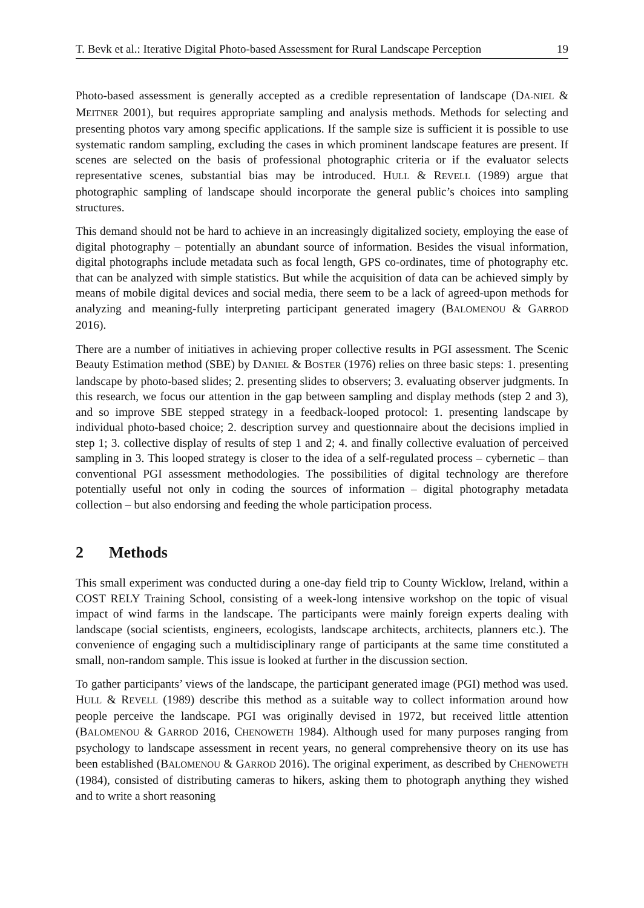T. Bevk et al.: Iterative Digital Photo-based Assessment for Rural Landscape Perception 19
Photo-based assessment is generally accepted as a credible representation of landscape (DA-NIEL & MEITNER 2001), but requires appropriate sampling and analysis methods. Methods for selecting and presenting photos vary among specific applications. If the sample size is sufficient it is possible to use systematic random sampling, excluding the cases in which prominent landscape features are present. If scenes are selected on the basis of professional photographic criteria or if the evaluator selects representative scenes, substantial bias may be introduced. HULL & REVELL (1989) argue that photographic sampling of landscape should incorporate the general public’s choices into sampling structures.
This demand should not be hard to achieve in an increasingly digitalized society, employing the ease of digital photography – potentially an abundant source of information. Besides the visual information, digital photographs include metadata such as focal length, GPS co-ordinates, time of photography etc. that can be analyzed with simple statistics. But while the acquisition of data can be achieved simply by means of mobile digital devices and social media, there seem to be a lack of agreed-upon methods for analyzing and meaning-fully interpreting participant generated imagery (BALOMENOU & GARROD 2016).
There are a number of initiatives in achieving proper collective results in PGI assessment. The Scenic Beauty Estimation method (SBE) by DANIEL & BOSTER (1976) relies on three basic steps: 1. presenting landscape by photo-based slides; 2. presenting slides to observers; 3. evaluating observer judgments. In this research, we focus our attention in the gap between sampling and display methods (step 2 and 3), and so improve SBE stepped strategy in a feedback-looped protocol: 1. presenting landscape by individual photo-based choice; 2. description survey and questionnaire about the decisions implied in step 1; 3. collective display of results of step 1 and 2; 4. and finally collective evaluation of perceived sampling in 3. This looped strategy is closer to the idea of a self-regulated process – cybernetic – than conventional PGI assessment methodologies. The possibilities of digital technology are therefore potentially useful not only in coding the sources of information – digital photography metadata collection – but also endorsing and feeding the whole participation process.
2 Methods
This small experiment was conducted during a one-day field trip to County Wicklow, Ireland, within a COST RELY Training School, consisting of a week-long intensive workshop on the topic of visual impact of wind farms in the landscape. The participants were mainly foreign experts dealing with landscape (social scientists, engineers, ecologists, landscape architects, architects, planners etc.). The convenience of engaging such a multidisciplinary range of participants at the same time constituted a small, non-random sample. This issue is looked at further in the discussion section.
To gather participants’ views of the landscape, the participant generated image (PGI) method was used. HULL & REVELL (1989) describe this method as a suitable way to collect information around how people perceive the landscape. PGI was originally devised in 1972, but received little attention (BALOMENOU & GARROD 2016, CHENOWETH 1984). Although used for many purposes ranging from psychology to landscape assessment in recent years, no general comprehensive theory on its use has been established (BALOMENOU & GARROD 2016). The original experiment, as described by CHENOWETH (1984), consisted of distributing cameras to hikers, asking them to photograph anything they wished and to write a short reasoning